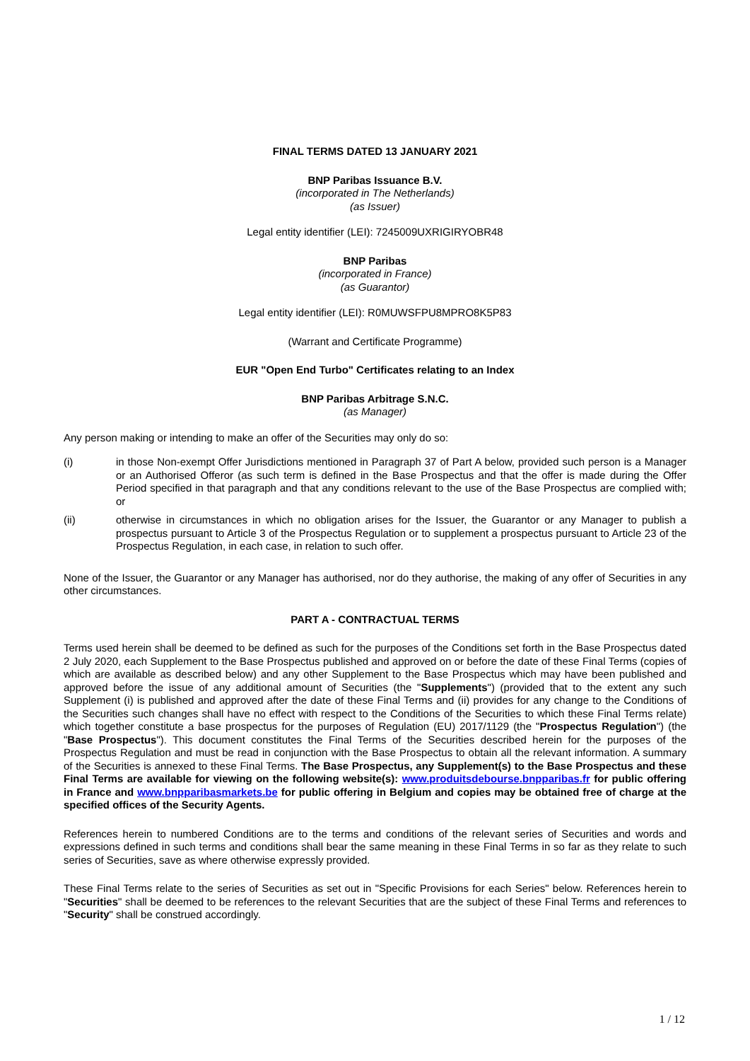FINAL TERMS DATED 13 JANUARY 2021
BNP Paribas Issuance B.V.
(incorporated in The Netherlands)
(as Issuer)
Legal entity identifier (LEI): 7245009UXRIGIRYOBR48
BNP Paribas
(incorporated in France)
(as Guarantor)
Legal entity identifier (LEI): R0MUWSFPU8MPRO8K5P83
(Warrant and Certificate Programme)
EUR "Open End Turbo" Certificates relating to an Index
BNP Paribas Arbitrage S.N.C.
(as Manager)
Any person making or intending to make an offer of the Securities may only do so:
(i) in those Non-exempt Offer Jurisdictions mentioned in Paragraph 37 of Part A below, provided such person is a Manager or an Authorised Offeror (as such term is defined in the Base Prospectus and that the offer is made during the Offer Period specified in that paragraph and that any conditions relevant to the use of the Base Prospectus are complied with; or
(ii) otherwise in circumstances in which no obligation arises for the Issuer, the Guarantor or any Manager to publish a prospectus pursuant to Article 3 of the Prospectus Regulation or to supplement a prospectus pursuant to Article 23 of the Prospectus Regulation, in each case, in relation to such offer.
None of the Issuer, the Guarantor or any Manager has authorised, nor do they authorise, the making of any offer of Securities in any other circumstances.
PART A - CONTRACTUAL TERMS
Terms used herein shall be deemed to be defined as such for the purposes of the Conditions set forth in the Base Prospectus dated 2 July 2020, each Supplement to the Base Prospectus published and approved on or before the date of these Final Terms (copies of which are available as described below) and any other Supplement to the Base Prospectus which may have been published and approved before the issue of any additional amount of Securities (the "Supplements") (provided that to the extent any such Supplement (i) is published and approved after the date of these Final Terms and (ii) provides for any change to the Conditions of the Securities such changes shall have no effect with respect to the Conditions of the Securities to which these Final Terms relate) which together constitute a base prospectus for the purposes of Regulation (EU) 2017/1129 (the "Prospectus Regulation") (the "Base Prospectus"). This document constitutes the Final Terms of the Securities described herein for the purposes of the Prospectus Regulation and must be read in conjunction with the Base Prospectus to obtain all the relevant information. A summary of the Securities is annexed to these Final Terms. The Base Prospectus, any Supplement(s) to the Base Prospectus and these Final Terms are available for viewing on the following website(s): www.produitsdebourse.bnpparibas.fr for public offering in France and www.bnpparibasmarkets.be for public offering in Belgium and copies may be obtained free of charge at the specified offices of the Security Agents.
References herein to numbered Conditions are to the terms and conditions of the relevant series of Securities and words and expressions defined in such terms and conditions shall bear the same meaning in these Final Terms in so far as they relate to such series of Securities, save as where otherwise expressly provided.
These Final Terms relate to the series of Securities as set out in "Specific Provisions for each Series" below. References herein to "Securities" shall be deemed to be references to the relevant Securities that are the subject of these Final Terms and references to "Security" shall be construed accordingly.
1 / 12